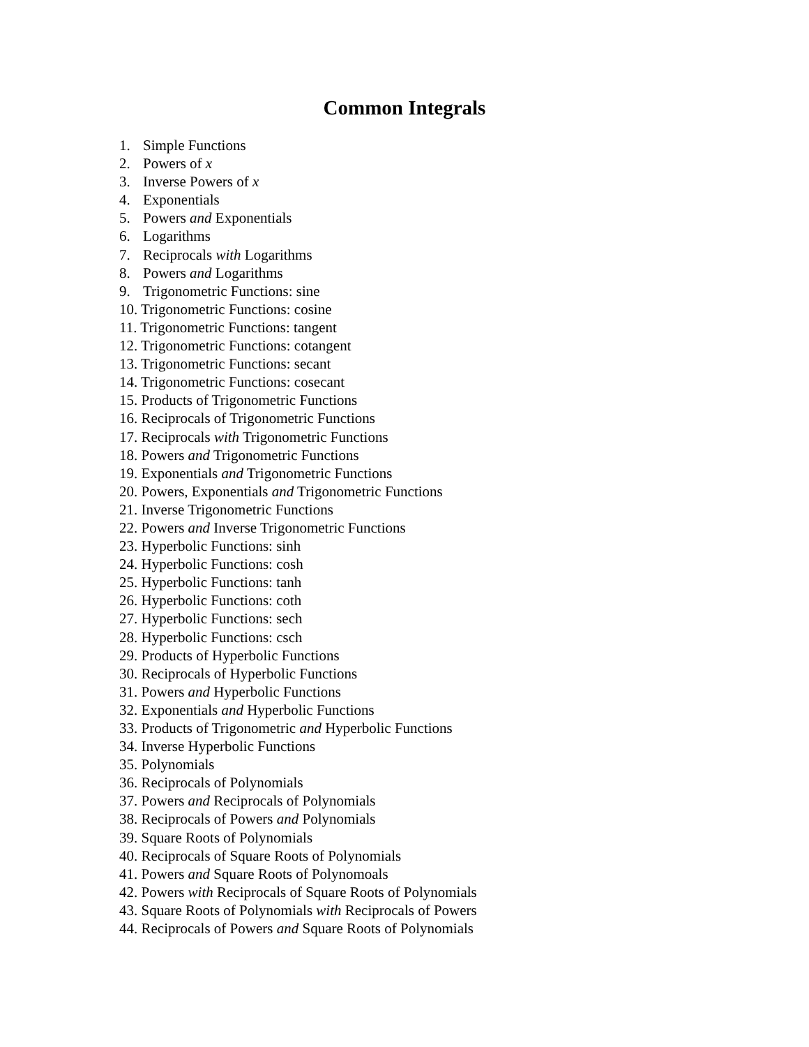Common Integrals
1. Simple Functions
2. Powers of x
3. Inverse Powers of x
4. Exponentials
5. Powers and Exponentials
6. Logarithms
7. Reciprocals with Logarithms
8. Powers and Logarithms
9. Trigonometric Functions: sine
10. Trigonometric Functions: cosine
11. Trigonometric Functions: tangent
12. Trigonometric Functions: cotangent
13. Trigonometric Functions: secant
14. Trigonometric Functions: cosecant
15. Products of Trigonometric Functions
16. Reciprocals of Trigonometric Functions
17. Reciprocals with Trigonometric Functions
18. Powers and Trigonometric Functions
19. Exponentials and Trigonometric Functions
20. Powers, Exponentials and Trigonometric Functions
21. Inverse Trigonometric Functions
22. Powers and Inverse Trigonometric Functions
23. Hyperbolic Functions: sinh
24. Hyperbolic Functions: cosh
25. Hyperbolic Functions: tanh
26. Hyperbolic Functions: coth
27. Hyperbolic Functions: sech
28. Hyperbolic Functions: csch
29. Products of Hyperbolic Functions
30. Reciprocals of Hyperbolic Functions
31. Powers and Hyperbolic Functions
32. Exponentials and Hyperbolic Functions
33. Products of Trigonometric and Hyperbolic Functions
34. Inverse Hyperbolic Functions
35. Polynomials
36. Reciprocals of Polynomials
37. Powers and Reciprocals of Polynomials
38. Reciprocals of Powers and Polynomials
39. Square Roots of Polynomials
40. Reciprocals of Square Roots of Polynomials
41. Powers and Square Roots of Polynomoals
42. Powers with Reciprocals of Square Roots of Polynomials
43. Square Roots of Polynomials with Reciprocals of Powers
44. Reciprocals of Powers and Square Roots of Polynomials